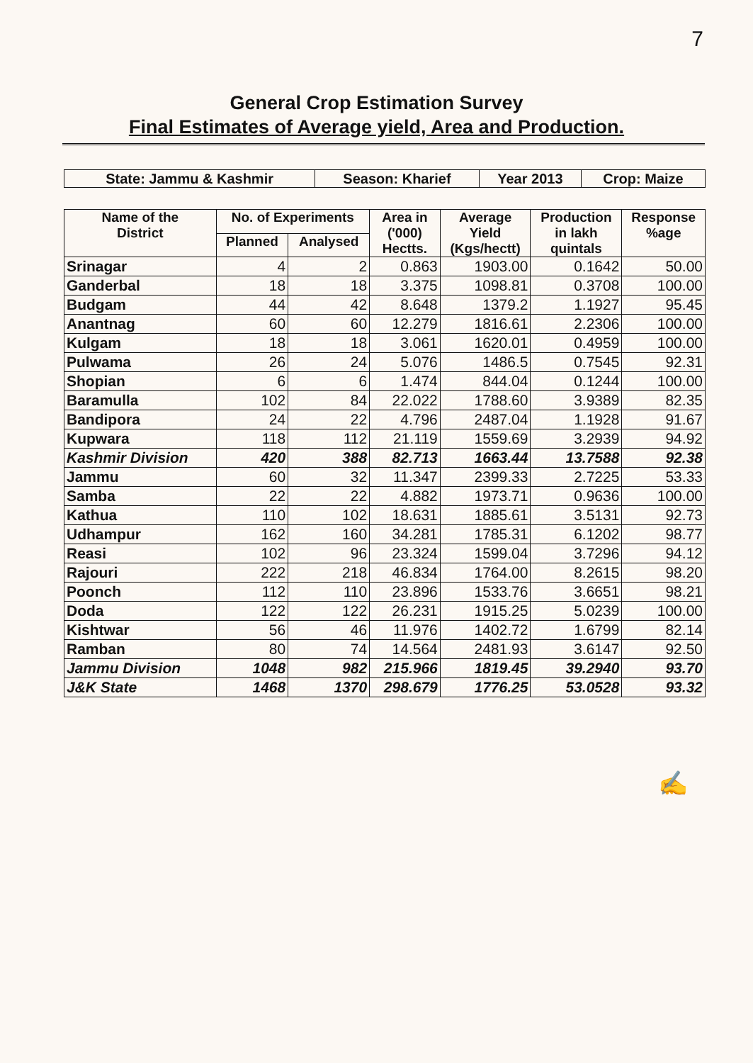7
General Crop Estimation Survey
Final Estimates of Average yield, Area and Production.
| State: Jammu & Kashmir | Season: Kharief | Year 2013 | Crop: Maize |
| Name of the District | No. of Experiments | | Area in ('000) Hectts. | Average Yield (Kgs/hectt) | Production in lakh quintals | Response %age |
| --- | --- | --- | --- | --- | --- | --- |
| | Planned | Analysed | | | | |
| Srinagar | 4 | 2 | 0.863 | 1903.00 | 0.1642 | 50.00 |
| Ganderbal | 18 | 18 | 3.375 | 1098.81 | 0.3708 | 100.00 |
| Budgam | 44 | 42 | 8.648 | 1379.2 | 1.1927 | 95.45 |
| Anantnag | 60 | 60 | 12.279 | 1816.61 | 2.2306 | 100.00 |
| Kulgam | 18 | 18 | 3.061 | 1620.01 | 0.4959 | 100.00 |
| Pulwama | 26 | 24 | 5.076 | 1486.5 | 0.7545 | 92.31 |
| Shopian | 6 | 6 | 1.474 | 844.04 | 0.1244 | 100.00 |
| Baramulla | 102 | 84 | 22.022 | 1788.60 | 3.9389 | 82.35 |
| Bandipora | 24 | 22 | 4.796 | 2487.04 | 1.1928 | 91.67 |
| Kupwara | 118 | 112 | 21.119 | 1559.69 | 3.2939 | 94.92 |
| Kashmir Division | 420 | 388 | 82.713 | 1663.44 | 13.7588 | 92.38 |
| Jammu | 60 | 32 | 11.347 | 2399.33 | 2.7225 | 53.33 |
| Samba | 22 | 22 | 4.882 | 1973.71 | 0.9636 | 100.00 |
| Kathua | 110 | 102 | 18.631 | 1885.61 | 3.5131 | 92.73 |
| Udhampur | 162 | 160 | 34.281 | 1785.31 | 6.1202 | 98.77 |
| Reasi | 102 | 96 | 23.324 | 1599.04 | 3.7296 | 94.12 |
| Rajouri | 222 | 218 | 46.834 | 1764.00 | 8.2615 | 98.20 |
| Poonch | 112 | 110 | 23.896 | 1533.76 | 3.6651 | 98.21 |
| Doda | 122 | 122 | 26.231 | 1915.25 | 5.0239 | 100.00 |
| Kishtwar | 56 | 46 | 11.976 | 1402.72 | 1.6799 | 82.14 |
| Ramban | 80 | 74 | 14.564 | 2481.93 | 3.6147 | 92.50 |
| Jammu Division | 1048 | 982 | 215.966 | 1819.45 | 39.2940 | 93.70 |
| J&K State | 1468 | 1370 | 298.679 | 1776.25 | 53.0528 | 93.32 |
✍